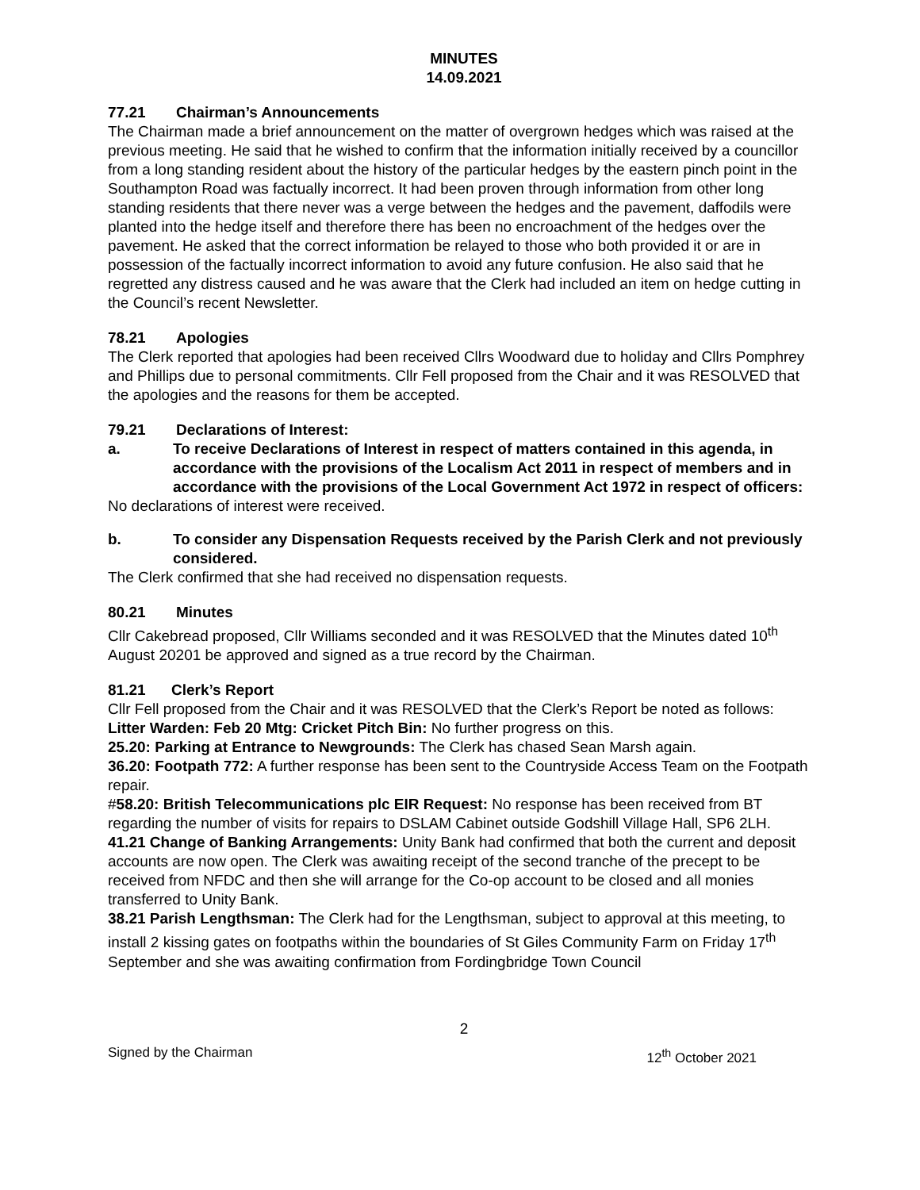MINUTES
14.09.2021
77.21 Chairman’s Announcements
The Chairman made a brief announcement on the matter of overgrown hedges which was raised at the previous meeting. He said that he wished to confirm that the information initially received by a councillor from a long standing resident about the history of the particular hedges by the eastern pinch point in the Southampton Road was factually incorrect. It had been proven through information from other long standing residents that there never was a verge between the hedges and the pavement, daffodils were planted into the hedge itself and therefore there has been no encroachment of the hedges over the pavement. He asked that the correct information be relayed to those who both provided it or are in possession of the factually incorrect information to avoid any future confusion. He also said that he regretted any distress caused and he was aware that the Clerk had included an item on hedge cutting in the Council’s recent Newsletter.
78.21 Apologies
The Clerk reported that apologies had been received Cllrs Woodward due to holiday and Cllrs Pomphrey and Phillips due to personal commitments. Cllr Fell proposed from the Chair and it was RESOLVED that the apologies and the reasons for them be accepted.
79.21 Declarations of Interest:
a. To receive Declarations of Interest in respect of matters contained in this agenda, in accordance with the provisions of the Localism Act 2011 in respect of members and in accordance with the provisions of the Local Government Act 1972 in respect of officers:
No declarations of interest were received.
b. To consider any Dispensation Requests received by the Parish Clerk and not previously considered.
The Clerk confirmed that she had received no dispensation requests.
80.21 Minutes
Cllr Cakebread proposed, Cllr Williams seconded and it was RESOLVED that the Minutes dated 10<sup>th</sup> August 20201 be approved and signed as a true record by the Chairman.
81.21 Clerk’s Report
Cllr Fell proposed from the Chair and it was RESOLVED that the Clerk’s Report be noted as follows:
Litter Warden: Feb 20 Mtg: Cricket Pitch Bin: No further progress on this.
25.20: Parking at Entrance to Newgrounds: The Clerk has chased Sean Marsh again.
36.20: Footpath 772: A further response has been sent to the Countryside Access Team on the Footpath repair.
#58.20: British Telecommunications plc EIR Request: No response has been received from BT regarding the number of visits for repairs to DSLAM Cabinet outside Godshill Village Hall, SP6 2LH.
41.21 Change of Banking Arrangements: Unity Bank had confirmed that both the current and deposit accounts are now open. The Clerk was awaiting receipt of the second tranche of the precept to be received from NFDC and then she will arrange for the Co-op account to be closed and all monies transferred to Unity Bank.
38.21 Parish Lengthsman: The Clerk had for the Lengthsman, subject to approval at this meeting, to install 2 kissing gates on footpaths within the boundaries of St Giles Community Farm on Friday 17<sup>th</sup> September and she was awaiting confirmation from Fordingbridge Town Council
2
Signed by the Chairman 12<sup>th</sup> October 2021